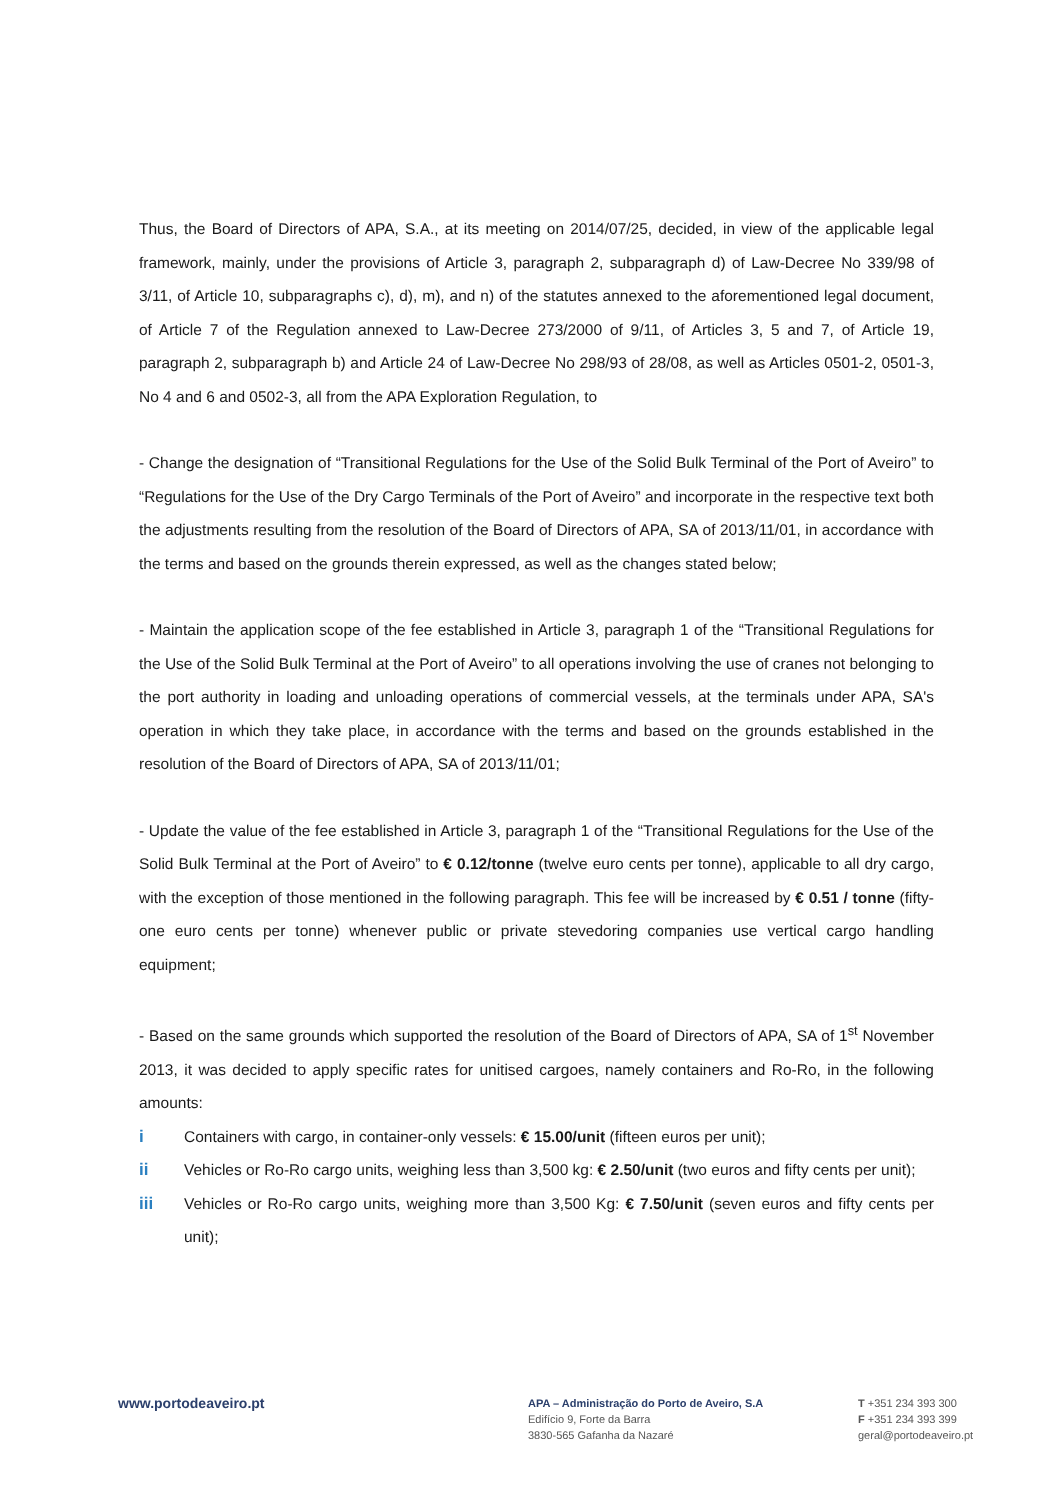Thus, the Board of Directors of APA, S.A., at its meeting on 2014/07/25, decided, in view of the applicable legal framework, mainly, under the provisions of Article 3, paragraph 2, subparagraph d) of Law-Decree No 339/98 of 3/11, of Article 10, subparagraphs c), d), m), and n) of the statutes annexed to the aforementioned legal document, of Article 7 of the Regulation annexed to Law-Decree 273/2000 of 9/11, of Articles 3, 5 and 7, of Article 19, paragraph 2, subparagraph b) and Article 24 of Law-Decree No 298/93 of 28/08, as well as Articles 0501-2, 0501-3, No 4 and 6 and 0502-3, all from the APA Exploration Regulation, to
- Change the designation of “Transitional Regulations for the Use of the Solid Bulk Terminal of the Port of Aveiro” to “Regulations for the Use of the Dry Cargo Terminals of the Port of Aveiro” and incorporate in the respective text both the adjustments resulting from the resolution of the Board of Directors of APA, SA of 2013/11/01, in accordance with the terms and based on the grounds therein expressed, as well as the changes stated below;
- Maintain the application scope of the fee established in Article 3, paragraph 1 of the “Transitional Regulations for the Use of the Solid Bulk Terminal at the Port of Aveiro” to all operations involving the use of cranes not belonging to the port authority in loading and unloading operations of commercial vessels, at the terminals under APA, SA's operation in which they take place, in accordance with the terms and based on the grounds established in the resolution of the Board of Directors of APA, SA of 2013/11/01;
- Update the value of the fee established in Article 3, paragraph 1 of the “Transitional Regulations for the Use of the Solid Bulk Terminal at the Port of Aveiro” to € 0.12/tonne (twelve euro cents per tonne), applicable to all dry cargo, with the exception of those mentioned in the following paragraph. This fee will be increased by € 0.51 / tonne (fifty-one euro cents per tonne) whenever public or private stevedoring companies use vertical cargo handling equipment;
- Based on the same grounds which supported the resolution of the Board of Directors of APA, SA of 1<sup>st</sup> November 2013, it was decided to apply specific rates for unitised cargoes, namely containers and Ro-Ro, in the following amounts:
i Containers with cargo, in container-only vessels: € 15.00/unit (fifteen euros per unit);
ii Vehicles or Ro-Ro cargo units, weighing less than 3,500 kg: € 2.50/unit (two euros and fifty cents per unit);
iii Vehicles or Ro-Ro cargo units, weighing more than 3,500 Kg: € 7.50/unit (seven euros and fifty cents per unit);
www.portodeaveiro.pt
APA – Administração do Porto de Aveiro, S.A
Edifício 9, Forte da Barra
3830-565 Gafanha da Nazaré
T +351 234 393 300
F +351 234 393 399
geral@portodeaveiro.pt